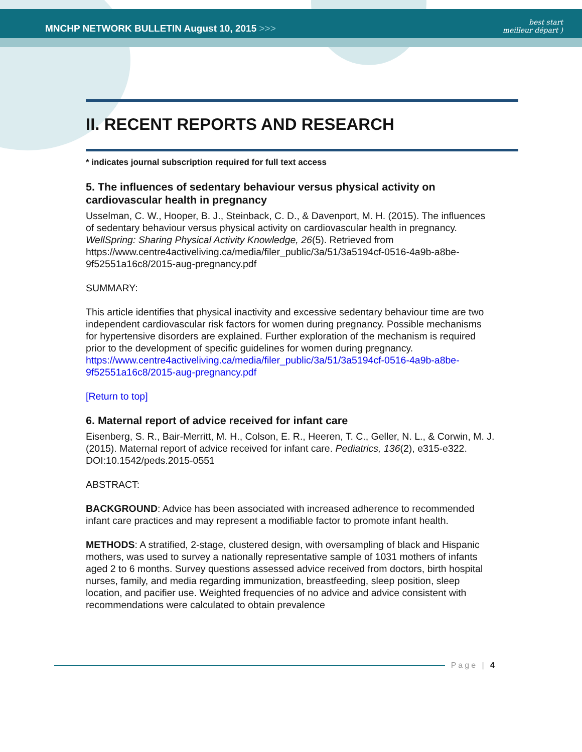MNCHP NETWORK BULLETIN August 10, 2015 >>>
best start
meilleur départ )
II. RECENT REPORTS AND RESEARCH
* indicates journal subscription required for full text access
5. The influences of sedentary behaviour versus physical activity on cardiovascular health in pregnancy
Usselman, C. W., Hooper, B. J., Steinback, C. D., & Davenport, M. H. (2015). The influences of sedentary behaviour versus physical activity on cardiovascular health in pregnancy. WellSpring: Sharing Physical Activity Knowledge, 26(5). Retrieved from https://www.centre4activeliving.ca/media/filer_public/3a/51/3a5194cf-0516-4a9b-a8be-9f52551a16c8/2015-aug-pregnancy.pdf
SUMMARY:
This article identifies that physical inactivity and excessive sedentary behaviour time are two independent cardiovascular risk factors for women during pregnancy. Possible mechanisms for hypertensive disorders are explained. Further exploration of the mechanism is required prior to the development of specific guidelines for women during pregnancy.
https://www.centre4activeliving.ca/media/filer_public/3a/51/3a5194cf-0516-4a9b-a8be-9f52551a16c8/2015-aug-pregnancy.pdf
[Return to top]
6. Maternal report of advice received for infant care
Eisenberg, S. R., Bair-Merritt, M. H., Colson, E. R., Heeren, T. C., Geller, N. L., & Corwin, M. J. (2015). Maternal report of advice received for infant care. Pediatrics, 136(2), e315-e322. DOI:10.1542/peds.2015-0551
ABSTRACT:
BACKGROUND: Advice has been associated with increased adherence to recommended infant care practices and may represent a modifiable factor to promote infant health.
METHODS: A stratified, 2-stage, clustered design, with oversampling of black and Hispanic mothers, was used to survey a nationally representative sample of 1031 mothers of infants aged 2 to 6 months. Survey questions assessed advice received from doctors, birth hospital nurses, family, and media regarding immunization, breastfeeding, sleep position, sleep location, and pacifier use. Weighted frequencies of no advice and advice consistent with recommendations were calculated to obtain prevalence
Page | 4